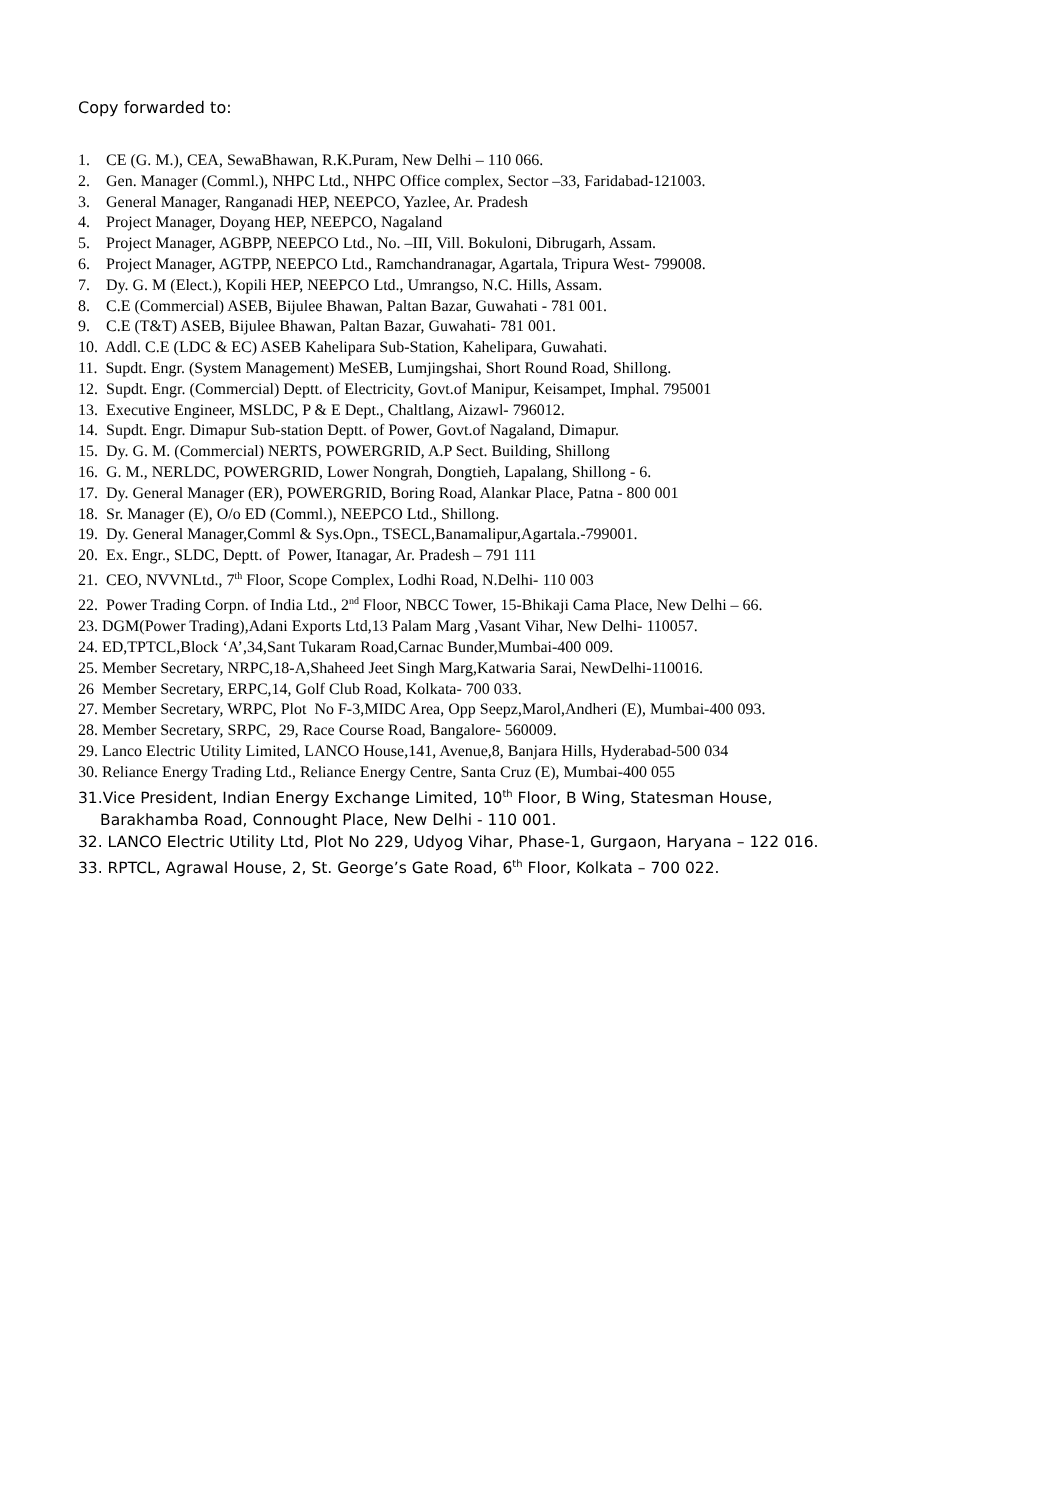Copy forwarded to:
1. CE (G. M.), CEA, SewaBhawan, R.K.Puram, New Delhi – 110 066.
2. Gen. Manager (Comml.), NHPC Ltd., NHPC Office complex, Sector –33, Faridabad-121003.
3. General Manager, Ranganadi HEP, NEEPCO, Yazlee, Ar. Pradesh
4. Project Manager, Doyang HEP, NEEPCO, Nagaland
5. Project Manager, AGBPP, NEEPCO Ltd., No. –III, Vill. Bokuloni, Dibrugarh, Assam.
6. Project Manager, AGTPP, NEEPCO Ltd., Ramchandranagar, Agartala, Tripura West- 799008.
7. Dy. G. M (Elect.), Kopili HEP, NEEPCO Ltd., Umrangso, N.C. Hills, Assam.
8. C.E (Commercial) ASEB, Bijulee Bhawan, Paltan Bazar, Guwahati - 781 001.
9. C.E (T&T) ASEB, Bijulee Bhawan, Paltan Bazar, Guwahati- 781 001.
10. Addl. C.E (LDC & EC) ASEB Kahelipara Sub-Station, Kahelipara, Guwahati.
11. Supdt. Engr. (System Management) MeSEB, Lumjingshai, Short Round Road, Shillong.
12. Supdt. Engr. (Commercial) Deptt. of Electricity, Govt.of Manipur, Keisampet, Imphal. 795001
13. Executive Engineer, MSLDC, P & E Dept., Chaltlang, Aizawl- 796012.
14. Supdt. Engr. Dimapur Sub-station Deptt. of Power, Govt.of Nagaland, Dimapur.
15. Dy. G. M. (Commercial) NERTS, POWERGRID, A.P Sect. Building, Shillong
16. G. M., NERLDC, POWERGRID, Lower Nongrah, Dongtieh, Lapalang, Shillong - 6.
17. Dy. General Manager (ER), POWERGRID, Boring Road, Alankar Place, Patna - 800 001
18. Sr. Manager (E), O/o ED (Comml.), NEEPCO Ltd., Shillong.
19. Dy. General Manager,Comml & Sys.Opn., TSECL,Banamalipur,Agartala.-799001.
20. Ex. Engr., SLDC, Deptt. of Power, Itanagar, Ar. Pradesh – 791 111
21. CEO, NVVNLtd., 7<sup>th</sup> Floor, Scope Complex, Lodhi Road, N.Delhi- 110 003
22. Power Trading Corpn. of India Ltd., 2<sup>nd</sup> Floor, NBCC Tower, 15-Bhikaji Cama Place, New Delhi – 66.
23. DGM(Power Trading),Adani Exports Ltd,13 Palam Marg ,Vasant Vihar, New Delhi- 110057.
24. ED,TPTCL,Block ‘A’,34,Sant Tukaram Road,Carnac Bunder,Mumbai-400 009.
25. Member Secretary, NRPC,18-A,Shaheed Jeet Singh Marg,Katwaria Sarai, NewDelhi-110016.
26 Member Secretary, ERPC,14, Golf Club Road, Kolkata- 700 033.
27. Member Secretary, WRPC, Plot No F-3,MIDC Area, Opp Seepz,Marol,Andheri (E), Mumbai-400 093.
28. Member Secretary, SRPC, 29, Race Course Road, Bangalore- 560009.
29. Lanco Electric Utility Limited, LANCO House,141, Avenue,8, Banjara Hills, Hyderabad-500 034
30. Reliance Energy Trading Ltd., Reliance Energy Centre, Santa Cruz (E), Mumbai-400 055
31.Vice President, Indian Energy Exchange Limited, 10<sup>th</sup> Floor, B Wing, Statesman House,
Barakhamba Road, Connought Place, New Delhi - 110 001.
32. LANCO Electric Utility Ltd, Plot No 229, Udyog Vihar, Phase-1, Gurgaon, Haryana – 122 016.
33. RPTCL, Agrawal House, 2, St. George’s Gate Road, 6<sup>th</sup> Floor, Kolkata – 700 022.